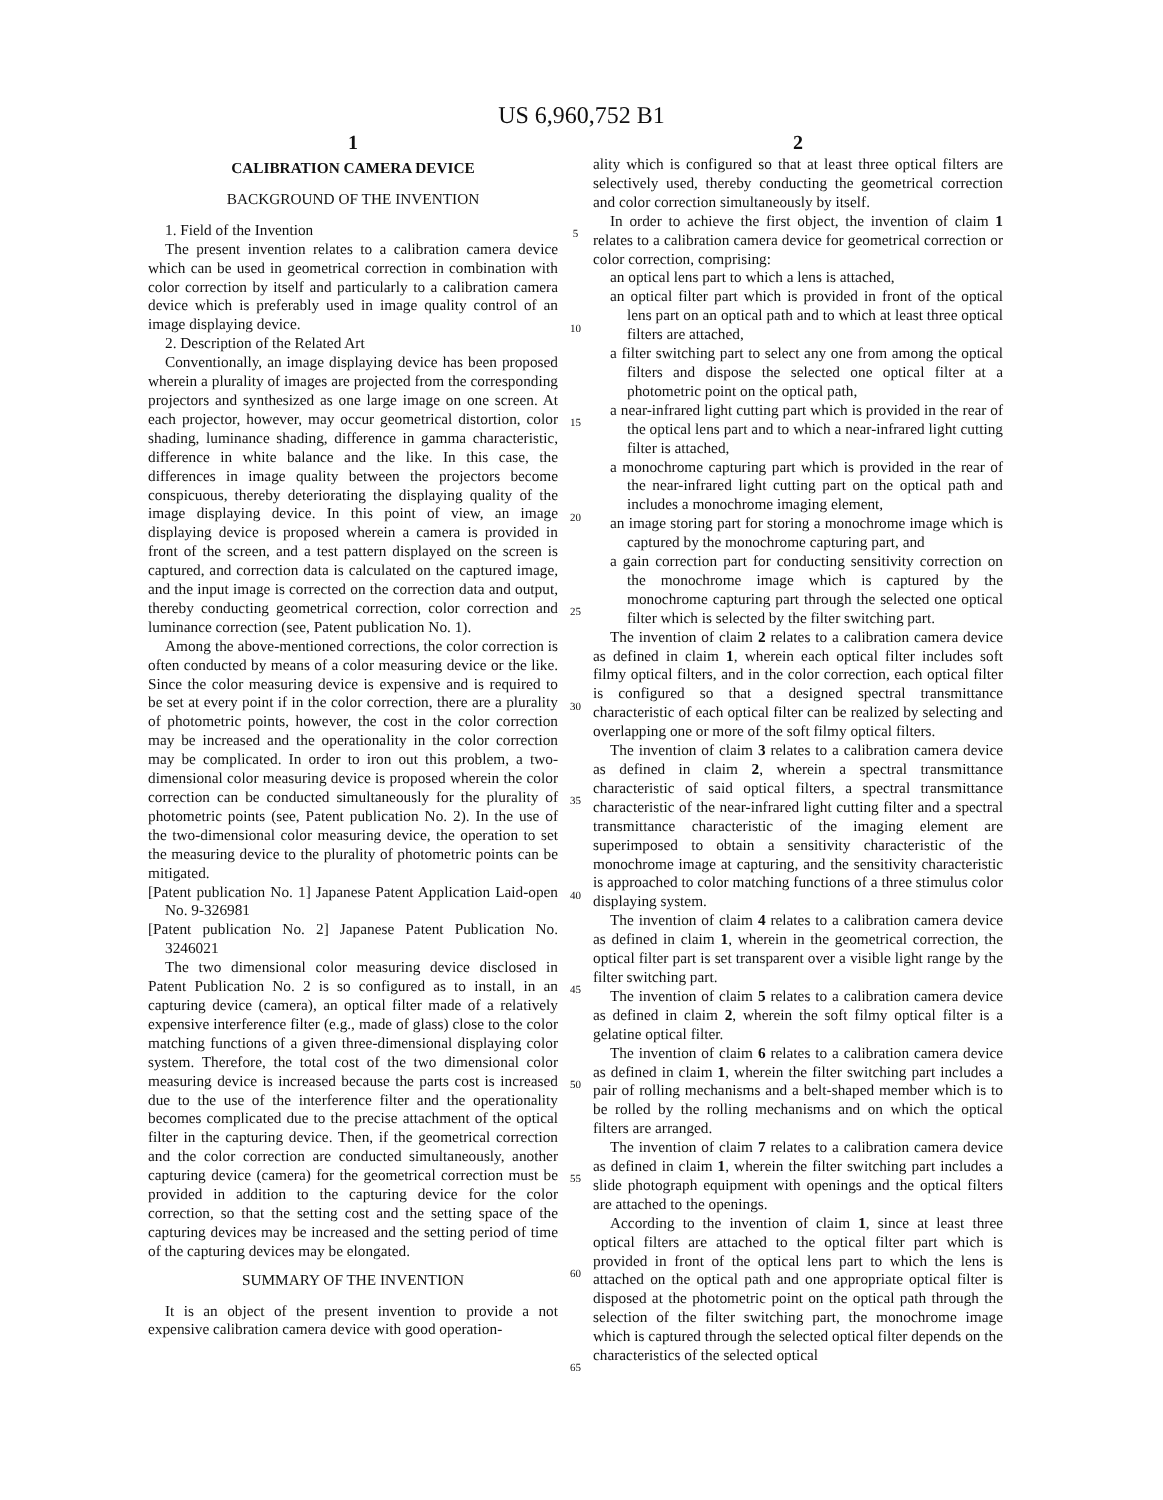US 6,960,752 B1
1
CALIBRATION CAMERA DEVICE
BACKGROUND OF THE INVENTION
1. Field of the Invention
The present invention relates to a calibration camera device which can be used in geometrical correction in combination with color correction by itself and particularly to a calibration camera device which is preferably used in image quality control of an image displaying device.
2. Description of the Related Art
Conventionally, an image displaying device has been proposed wherein a plurality of images are projected from the corresponding projectors and synthesized as one large image on one screen. At each projector, however, may occur geometrical distortion, color shading, luminance shading, difference in gamma characteristic, difference in white balance and the like. In this case, the differences in image quality between the projectors become conspicuous, thereby deteriorating the displaying quality of the image displaying device. In this point of view, an image displaying device is proposed wherein a camera is provided in front of the screen, and a test pattern displayed on the screen is captured, and correction data is calculated on the captured image, and the input image is corrected on the correction data and output, thereby conducting geometrical correction, color correction and luminance correction (see, Patent publication No. 1).
Among the above-mentioned corrections, the color correction is often conducted by means of a color measuring device or the like. Since the color measuring device is expensive and is required to be set at every point if in the color correction, there are a plurality of photometric points, however, the cost in the color correction may be increased and the operationality in the color correction may be complicated. In order to iron out this problem, a two-dimensional color measuring device is proposed wherein the color correction can be conducted simultaneously for the plurality of photometric points (see, Patent publication No. 2). In the use of the two-dimensional color measuring device, the operation to set the measuring device to the plurality of photometric points can be mitigated.
[Patent publication No. 1] Japanese Patent Application Laid-open No. 9-326981
[Patent publication No. 2] Japanese Patent Publication No. 3246021
The two dimensional color measuring device disclosed in Patent Publication No. 2 is so configured as to install, in an capturing device (camera), an optical filter made of a relatively expensive interference filter (e.g., made of glass) close to the color matching functions of a given three-dimensional displaying color system. Therefore, the total cost of the two dimensional color measuring device is increased because the parts cost is increased due to the use of the interference filter and the operationality becomes complicated due to the precise attachment of the optical filter in the capturing device. Then, if the geometrical correction and the color correction are conducted simultaneously, another capturing device (camera) for the geometrical correction must be provided in addition to the capturing device for the color correction, so that the setting cost and the setting space of the capturing devices may be increased and the setting period of time of the capturing devices may be elongated.
SUMMARY OF THE INVENTION
It is an object of the present invention to provide a not expensive calibration camera device with good operation-
5
10
15
20
25
30
35
40
45
50
55
60
65
2
ality which is configured so that at least three optical filters are selectively used, thereby conducting the geometrical correction and color correction simultaneously by itself.
In order to achieve the first object, the invention of claim 1 relates to a calibration camera device for geometrical correction or color correction, comprising:
an optical lens part to which a lens is attached,
an optical filter part which is provided in front of the optical lens part on an optical path and to which at least three optical filters are attached,
a filter switching part to select any one from among the optical filters and dispose the selected one optical filter at a photometric point on the optical path,
a near-infrared light cutting part which is provided in the rear of the optical lens part and to which a near-infrared light cutting filter is attached,
a monochrome capturing part which is provided in the rear of the near-infrared light cutting part on the optical path and includes a monochrome imaging element,
an image storing part for storing a monochrome image which is captured by the monochrome capturing part, and
a gain correction part for conducting sensitivity correction on the monochrome image which is captured by the monochrome capturing part through the selected one optical filter which is selected by the filter switching part.
The invention of claim 2 relates to a calibration camera device as defined in claim 1, wherein each optical filter includes soft filmy optical filters, and in the color correction, each optical filter is configured so that a designed spectral transmittance characteristic of each optical filter can be realized by selecting and overlapping one or more of the soft filmy optical filters.
The invention of claim 3 relates to a calibration camera device as defined in claim 2, wherein a spectral transmittance characteristic of said optical filters, a spectral transmittance characteristic of the near-infrared light cutting filter and a spectral transmittance characteristic of the imaging element are superimposed to obtain a sensitivity characteristic of the monochrome image at capturing, and the sensitivity characteristic is approached to color matching functions of a three stimulus color displaying system.
The invention of claim 4 relates to a calibration camera device as defined in claim 1, wherein in the geometrical correction, the optical filter part is set transparent over a visible light range by the filter switching part.
The invention of claim 5 relates to a calibration camera device as defined in claim 2, wherein the soft filmy optical filter is a gelatine optical filter.
The invention of claim 6 relates to a calibration camera device as defined in claim 1, wherein the filter switching part includes a pair of rolling mechanisms and a belt-shaped member which is to be rolled by the rolling mechanisms and on which the optical filters are arranged.
The invention of claim 7 relates to a calibration camera device as defined in claim 1, wherein the filter switching part includes a slide photograph equipment with openings and the optical filters are attached to the openings.
According to the invention of claim 1, since at least three optical filters are attached to the optical filter part which is provided in front of the optical lens part to which the lens is attached on the optical path and one appropriate optical filter is disposed at the photometric point on the optical path through the selection of the filter switching part, the monochrome image which is captured through the selected optical filter depends on the characteristics of the selected optical